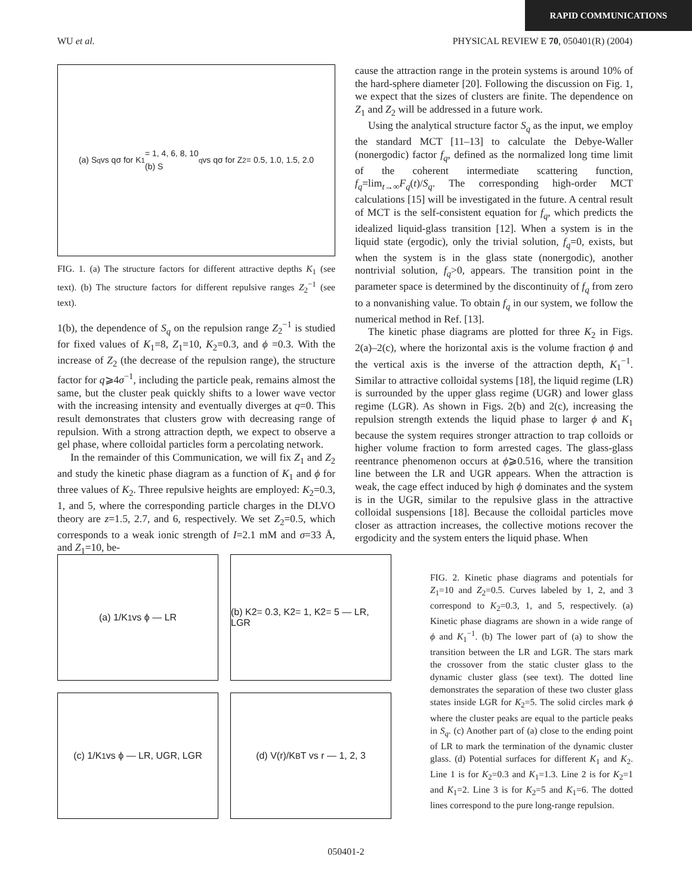RAPID COMMUNICATIONS
WU et al. PHYSICAL REVIEW E 70, 050401(R) (2004)
(a) S<sub>q</sub> vs qσ for K<sub>1</sub> = 1, 4, 6, 8, 10
(b) S<sub>q</sub> vs qσ for Z<sub>2</sub> = 0.5, 1.0, 1.5, 2.0
FIG. 1. (a) The structure factors for different attractive depths K<sub>1</sub> (see text). (b) The structure factors for different repulsive ranges Z<sub>2</sub><sup>−1</sup> (see text).
1(b), the dependence of S<sub>q</sub> on the repulsion range Z<sub>2</sub><sup>−1</sup> is studied for fixed values of K<sub>1</sub>=8, Z<sub>1</sub>=10, K<sub>2</sub>=0.3, and ϕ =0.3. With the increase of Z<sub>2</sub> (the decrease of the repulsion range), the structure factor for q⩾4σ<sup>−1</sup>, including the particle peak, remains almost the same, but the cluster peak quickly shifts to a lower wave vector with the increasing intensity and eventually diverges at q=0. This result demonstrates that clusters grow with decreasing range of repulsion. With a strong attraction depth, we expect to observe a gel phase, where colloidal particles form a percolating network.
In the remainder of this Communication, we will fix Z<sub>1</sub> and Z<sub>2</sub> and study the kinetic phase diagram as a function of K<sub>1</sub> and ϕ for three values of K<sub>2</sub>. Three repulsive heights are employed: K<sub>2</sub>=0.3, 1, and 5, where the corresponding particle charges in the DLVO theory are z=1.5, 2.7, and 6, respectively. We set Z<sub>2</sub>=0.5, which corresponds to a weak ionic strength of I=2.1 mM and σ=33 Å, and Z<sub>1</sub>=10, be-
cause the attraction range in the protein systems is around 10% of the hard-sphere diameter [20]. Following the discussion on Fig. 1, we expect that the sizes of clusters are finite. The dependence on Z<sub>1</sub> and Z<sub>2</sub> will be addressed in a future work.
Using the analytical structure factor S<sub>q</sub> as the input, we employ the standard MCT [11–13] to calculate the Debye-Waller (nonergodic) factor f<sub>q</sub>, defined as the normalized long time limit of the coherent intermediate scattering function, f<sub>q</sub>=lim<sub>t→∞</sub>F<sub>q</sub>(t)/S<sub>q</sub>. The corresponding high-order MCT calculations [15] will be investigated in the future. A central result of MCT is the self-consistent equation for f<sub>q</sub>, which predicts the idealized liquid-glass transition [12]. When a system is in the liquid state (ergodic), only the trivial solution, f<sub>q</sub>=0, exists, but when the system is in the glass state (nonergodic), another nontrivial solution, f<sub>q</sub>>0, appears. The transition point in the parameter space is determined by the discontinuity of f<sub>q</sub> from zero to a nonvanishing value. To obtain f<sub>q</sub> in our system, we follow the numerical method in Ref. [13].
The kinetic phase diagrams are plotted for three K<sub>2</sub> in Figs. 2(a)–2(c), where the horizontal axis is the volume fraction ϕ and the vertical axis is the inverse of the attraction depth, K<sub>1</sub><sup>−1</sup>. Similar to attractive colloidal systems [18], the liquid regime (LR) is surrounded by the upper glass regime (UGR) and lower glass regime (LGR). As shown in Figs. 2(b) and 2(c), increasing the repulsion strength extends the liquid phase to larger ϕ and K<sub>1</sub> because the system requires stronger attraction to trap colloids or higher volume fraction to form arrested cages. The glass-glass reentrance phenomenon occurs at ϕ⩾0.516, where the transition line between the LR and UGR appears. When the attraction is weak, the cage effect induced by high ϕ dominates and the system is in the UGR, similar to the repulsive glass in the attractive colloidal suspensions [18]. Because the colloidal particles move closer as attraction increases, the collective motions recover the ergodicity and the system enters the liquid phase. When
(a) 1/K<sub>1</sub> vs ϕ — LR
(b) K2= 0.3, K2= 1, K2= 5 — LR, LGR
(c) 1/K<sub>1</sub> vs ϕ — LR, UGR, LGR
(d) V(r)/K<sub>B</sub>T vs r — 1, 2, 3
FIG. 2. Kinetic phase diagrams and potentials for Z<sub>1</sub>=10 and Z<sub>2</sub>=0.5. Curves labeled by 1, 2, and 3 correspond to K<sub>2</sub>=0.3, 1, and 5, respectively. (a) Kinetic phase diagrams are shown in a wide range of ϕ and K<sub>1</sub><sup>−1</sup>. (b) The lower part of (a) to show the transition between the LR and LGR. The stars mark the crossover from the static cluster glass to the dynamic cluster glass (see text). The dotted line demonstrates the separation of these two cluster glass states inside LGR for K<sub>2</sub>=5. The solid circles mark ϕ where the cluster peaks are equal to the particle peaks in S<sub>q</sub>. (c) Another part of (a) close to the ending point of LR to mark the termination of the dynamic cluster glass. (d) Potential surfaces for different K<sub>1</sub> and K<sub>2</sub>. Line 1 is for K<sub>2</sub>=0.3 and K<sub>1</sub>=1.3. Line 2 is for K<sub>2</sub>=1 and K<sub>1</sub>=2. Line 3 is for K<sub>2</sub>=5 and K<sub>1</sub>=6. The dotted lines correspond to the pure long-range repulsion.
050401-2